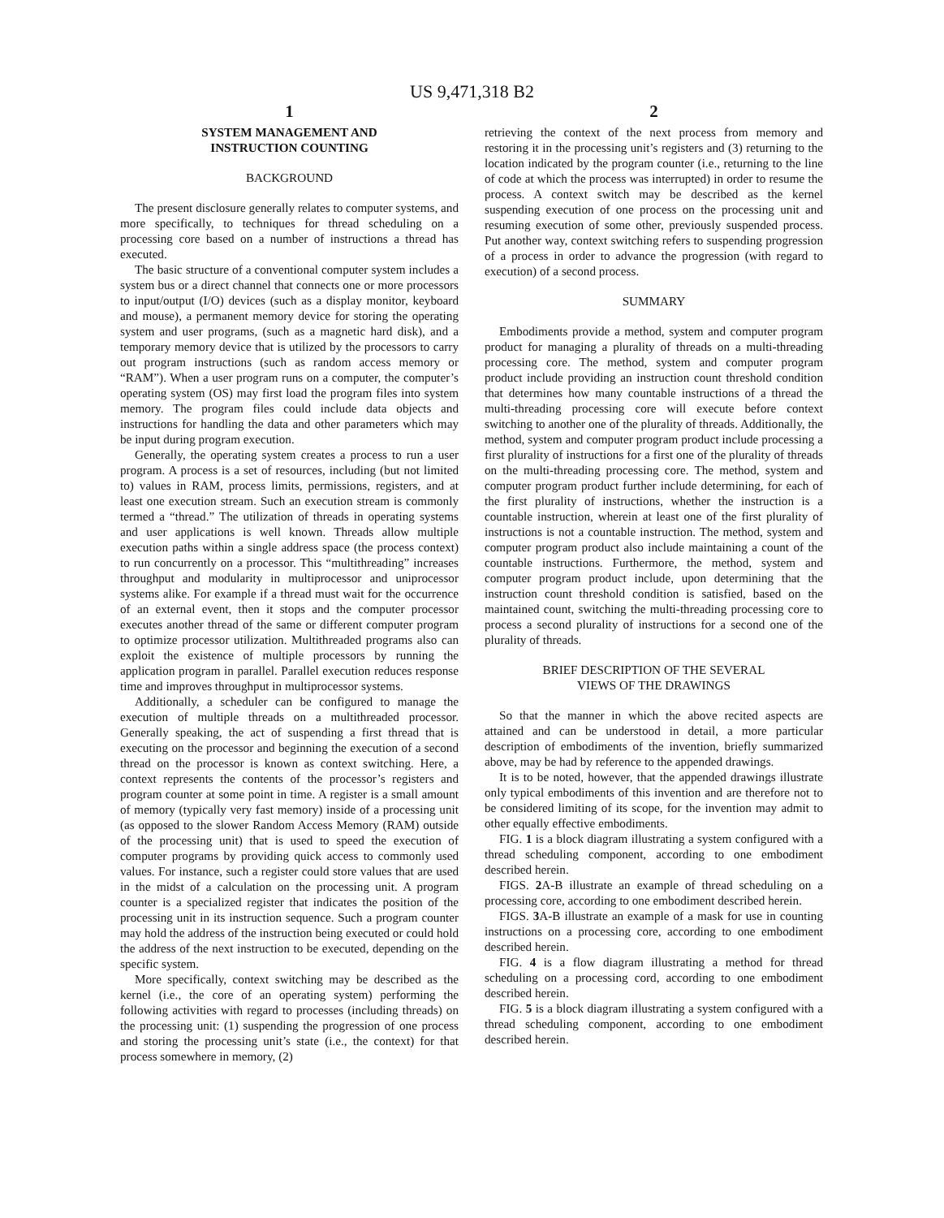US 9,471,318 B2
1
SYSTEM MANAGEMENT AND
INSTRUCTION COUNTING
BACKGROUND
The present disclosure generally relates to computer systems, and more specifically, to techniques for thread scheduling on a processing core based on a number of instructions a thread has executed.
The basic structure of a conventional computer system includes a system bus or a direct channel that connects one or more processors to input/output (I/O) devices (such as a display monitor, keyboard and mouse), a permanent memory device for storing the operating system and user programs, (such as a magnetic hard disk), and a temporary memory device that is utilized by the processors to carry out program instructions (such as random access memory or “RAM”). When a user program runs on a computer, the computer’s operating system (OS) may first load the program files into system memory. The program files could include data objects and instructions for handling the data and other parameters which may be input during program execution.
Generally, the operating system creates a process to run a user program. A process is a set of resources, including (but not limited to) values in RAM, process limits, permissions, registers, and at least one execution stream. Such an execution stream is commonly termed a “thread.” The utilization of threads in operating systems and user applications is well known. Threads allow multiple execution paths within a single address space (the process context) to run concurrently on a processor. This “multithreading” increases throughput and modularity in multiprocessor and uniprocessor systems alike. For example if a thread must wait for the occurrence of an external event, then it stops and the computer processor executes another thread of the same or different computer program to optimize processor utilization. Multithreaded programs also can exploit the existence of multiple processors by running the application program in parallel. Parallel execution reduces response time and improves throughput in multiprocessor systems.
Additionally, a scheduler can be configured to manage the execution of multiple threads on a multithreaded processor. Generally speaking, the act of suspending a first thread that is executing on the processor and beginning the execution of a second thread on the processor is known as context switching. Here, a context represents the contents of the processor’s registers and program counter at some point in time. A register is a small amount of memory (typically very fast memory) inside of a processing unit (as opposed to the slower Random Access Memory (RAM) outside of the processing unit) that is used to speed the execution of computer programs by providing quick access to commonly used values. For instance, such a register could store values that are used in the midst of a calculation on the processing unit. A program counter is a specialized register that indicates the position of the processing unit in its instruction sequence. Such a program counter may hold the address of the instruction being executed or could hold the address of the next instruction to be executed, depending on the specific system.
More specifically, context switching may be described as the kernel (i.e., the core of an operating system) performing the following activities with regard to processes (including threads) on the processing unit: (1) suspending the progression of one process and storing the processing unit’s state (i.e., the context) for that process somewhere in memory, (2)
2
retrieving the context of the next process from memory and restoring it in the processing unit’s registers and (3) returning to the location indicated by the program counter (i.e., returning to the line of code at which the process was interrupted) in order to resume the process. A context switch may be described as the kernel suspending execution of one process on the processing unit and resuming execution of some other, previously suspended process. Put another way, context switching refers to suspending progression of a process in order to advance the progression (with regard to execution) of a second process.
SUMMARY
Embodiments provide a method, system and computer program product for managing a plurality of threads on a multi-threading processing core. The method, system and computer program product include providing an instruction count threshold condition that determines how many countable instructions of a thread the multi-threading processing core will execute before context switching to another one of the plurality of threads. Additionally, the method, system and computer program product include processing a first plurality of instructions for a first one of the plurality of threads on the multi-threading processing core. The method, system and computer program product further include determining, for each of the first plurality of instructions, whether the instruction is a countable instruction, wherein at least one of the first plurality of instructions is not a countable instruction. The method, system and computer program product also include maintaining a count of the countable instructions. Furthermore, the method, system and computer program product include, upon determining that the instruction count threshold condition is satisfied, based on the maintained count, switching the multi-threading processing core to process a second plurality of instructions for a second one of the plurality of threads.
BRIEF DESCRIPTION OF THE SEVERAL
VIEWS OF THE DRAWINGS
So that the manner in which the above recited aspects are attained and can be understood in detail, a more particular description of embodiments of the invention, briefly summarized above, may be had by reference to the appended drawings.
It is to be noted, however, that the appended drawings illustrate only typical embodiments of this invention and are therefore not to be considered limiting of its scope, for the invention may admit to other equally effective embodiments.
FIG. 1 is a block diagram illustrating a system configured with a thread scheduling component, according to one embodiment described herein.
FIGS. 2 A-B illustrate an example of thread scheduling on a processing core, according to one embodiment described herein.
FIGS. 3 A-B illustrate an example of a mask for use in counting instructions on a processing core, according to one embodiment described herein.
FIG. 4 is a flow diagram illustrating a method for thread scheduling on a processing cord, according to one embodiment described herein.
FIG. 5 is a block diagram illustrating a system configured with a thread scheduling component, according to one embodiment described herein.